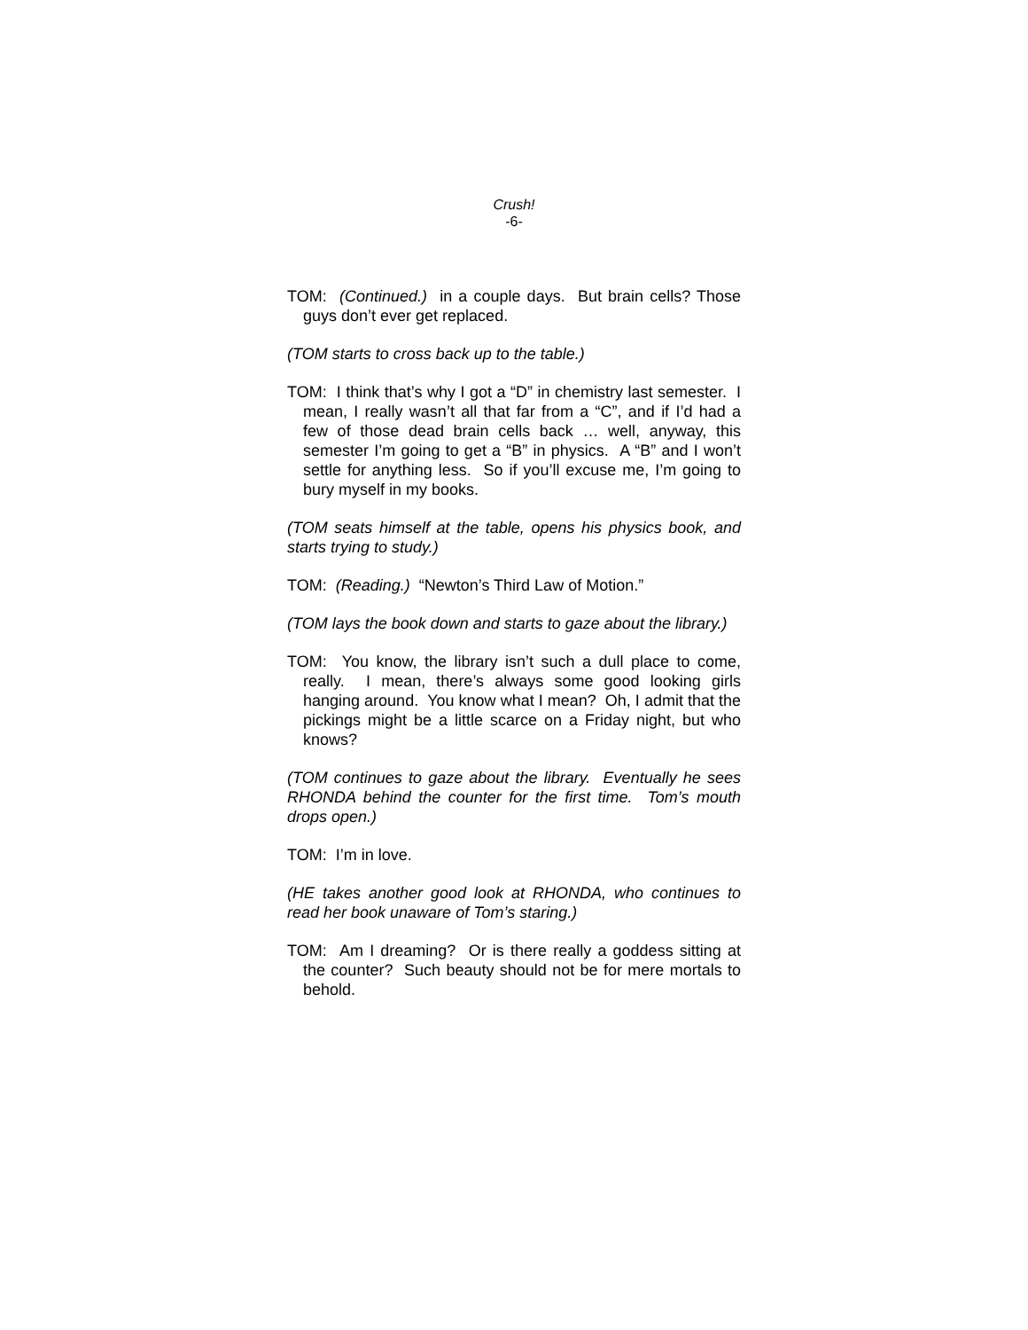Crush!
-6-
TOM: (Continued.) in a couple days. But brain cells? Those guys don’t ever get replaced.
(TOM starts to cross back up to the table.)
TOM: I think that’s why I got a “D” in chemistry last semester. I mean, I really wasn’t all that far from a “C”, and if I’d had a few of those dead brain cells back … well, anyway, this semester I’m going to get a “B” in physics. A “B” and I won’t settle for anything less. So if you’ll excuse me, I’m going to bury myself in my books.
(TOM seats himself at the table, opens his physics book, and starts trying to study.)
TOM: (Reading.) “Newton’s Third Law of Motion.”
(TOM lays the book down and starts to gaze about the library.)
TOM: You know, the library isn’t such a dull place to come, really. I mean, there’s always some good looking girls hanging around. You know what I mean? Oh, I admit that the pickings might be a little scarce on a Friday night, but who knows?
(TOM continues to gaze about the library. Eventually he sees RHONDA behind the counter for the first time. Tom’s mouth drops open.)
TOM: I’m in love.
(HE takes another good look at RHONDA, who continues to read her book unaware of Tom’s staring.)
TOM: Am I dreaming? Or is there really a goddess sitting at the counter? Such beauty should not be for mere mortals to behold.